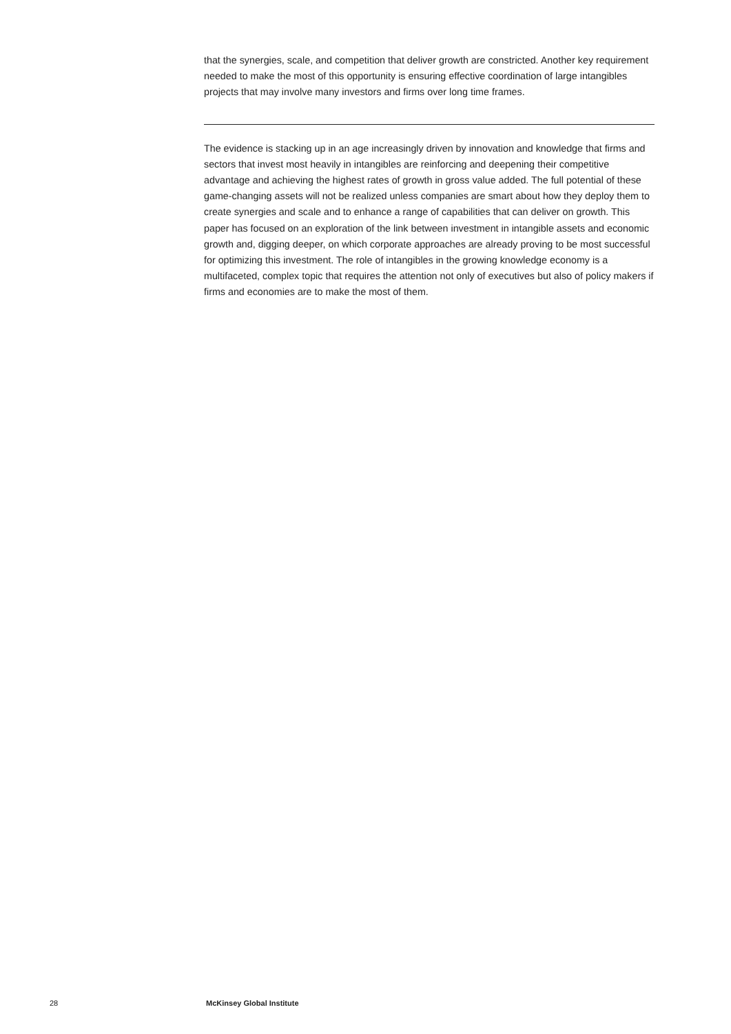that the synergies, scale, and competition that deliver growth are constricted. Another key requirement needed to make the most of this opportunity is ensuring effective coordination of large intangibles projects that may involve many investors and firms over long time frames.
The evidence is stacking up in an age increasingly driven by innovation and knowledge that firms and sectors that invest most heavily in intangibles are reinforcing and deepening their competitive advantage and achieving the highest rates of growth in gross value added. The full potential of these game-changing assets will not be realized unless companies are smart about how they deploy them to create synergies and scale and to enhance a range of capabilities that can deliver on growth. This paper has focused on an exploration of the link between investment in intangible assets and economic growth and, digging deeper, on which corporate approaches are already proving to be most successful for optimizing this investment. The role of intangibles in the growing knowledge economy is a multifaceted, complex topic that requires the attention not only of executives but also of policy makers if firms and economies are to make the most of them.
28 McKinsey Global Institute